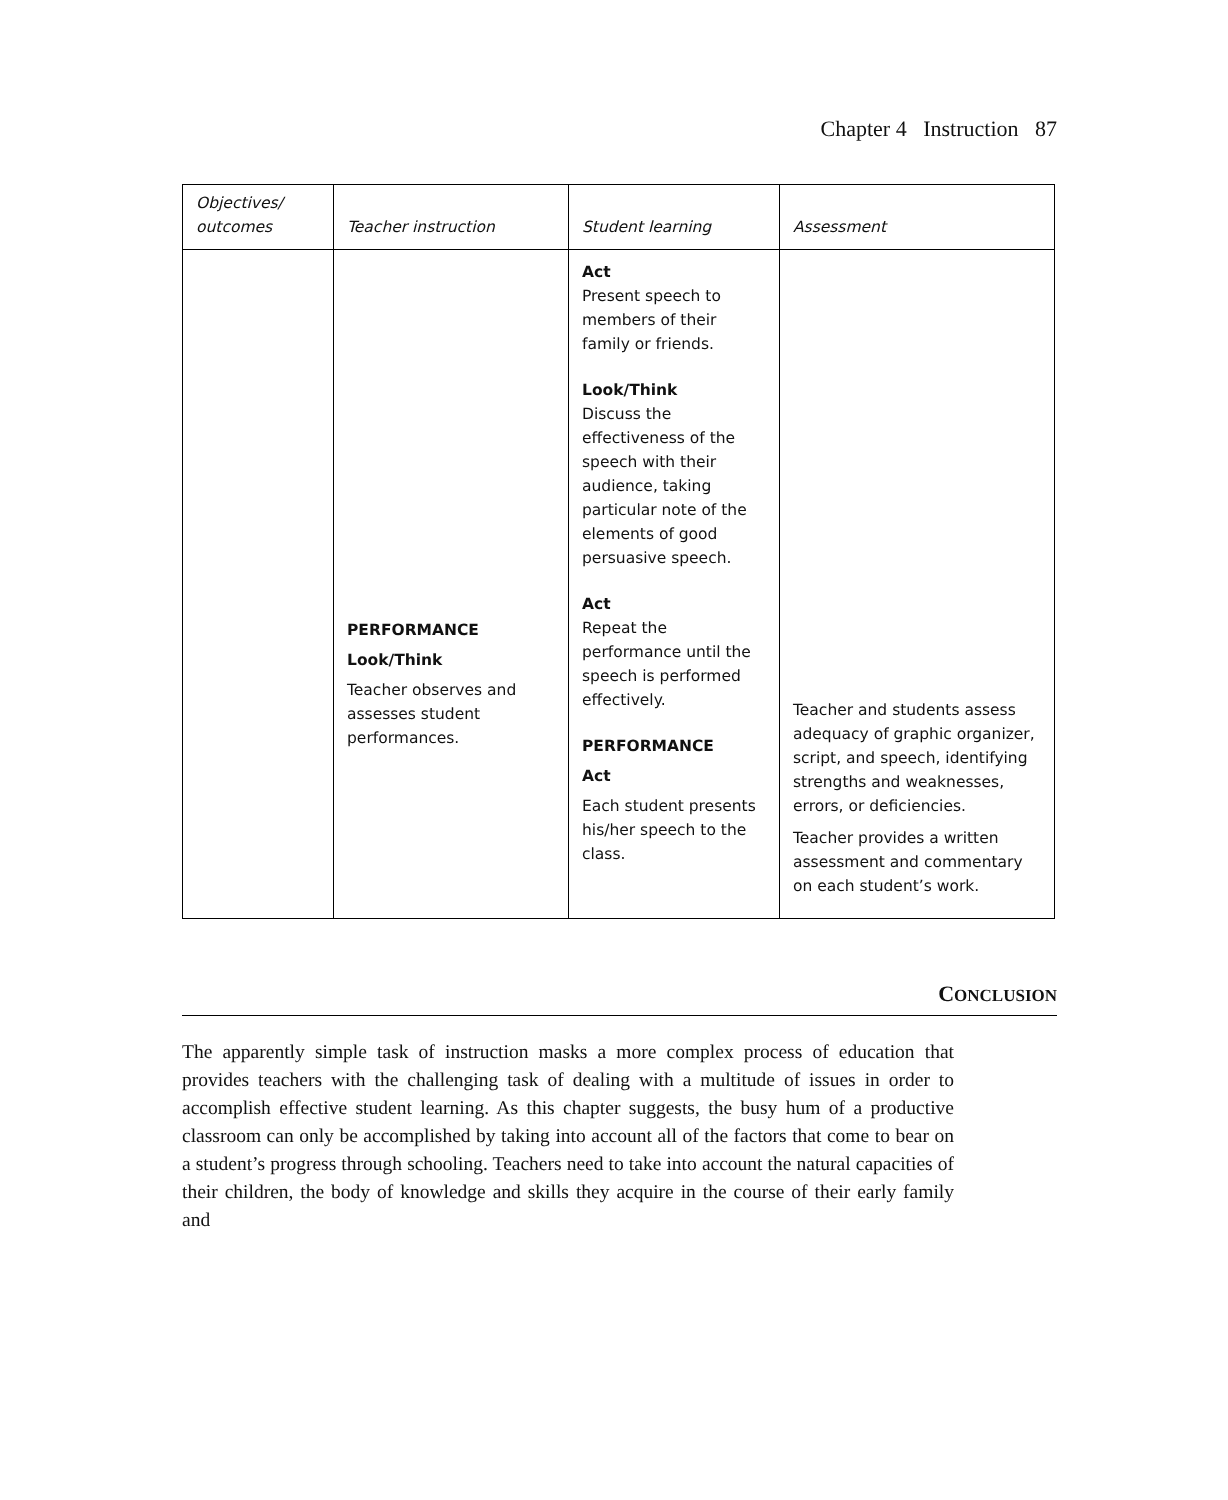Chapter 4 Instruction 87
| Objectives/ outcomes | Teacher instruction | Student learning | Assessment |
| --- | --- | --- | --- |
| | | Act Present speech to members of their family or friends. Look/Think Discuss the effectiveness of the speech with their audience, taking particular note of the elements of good persuasive speech. Act Repeat the performance until the speech is performed effectively. PERFORMANCE Act Each student presents his/her speech to the class. | |
| | PERFORMANCE Look/Think Teacher observes and assesses student performances. | | Teacher and students assess adequacy of graphic organizer, script, and speech, identifying strengths and weaknesses, errors, or deficiencies. Teacher provides a written assessment and commentary on each student’s work. |
CONCLUSION
The apparently simple task of instruction masks a more complex process of education that provides teachers with the challenging task of dealing with a multitude of issues in order to accomplish effective student learning. As this chapter suggests, the busy hum of a productive classroom can only be accomplished by taking into account all of the factors that come to bear on a student’s progress through schooling. Teachers need to take into account the natural capacities of their children, the body of knowledge and skills they acquire in the course of their early family and